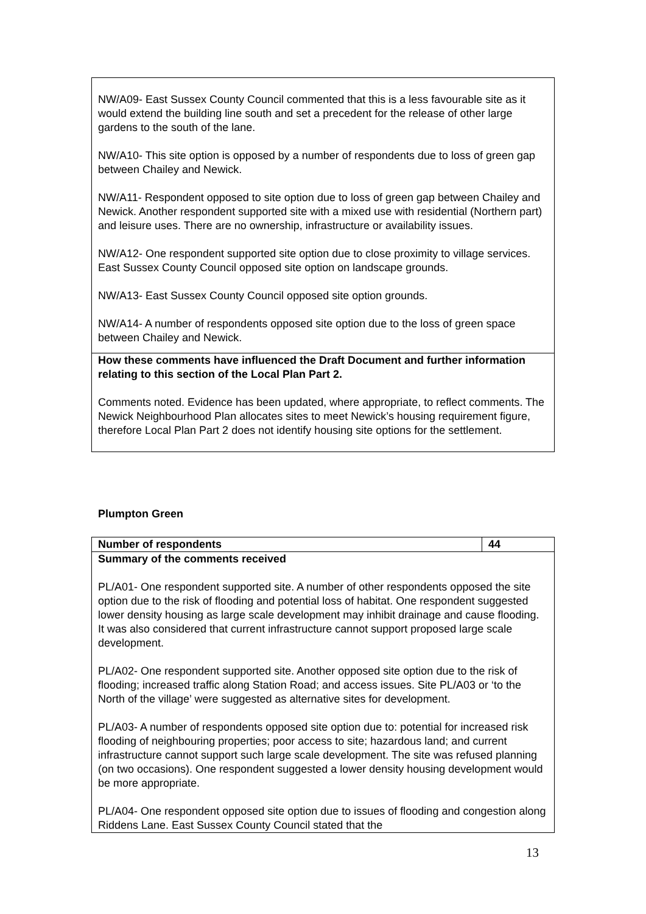| NW/A09- East Sussex County Council commented that this is a less favourable site as it would extend the building line south and set a precedent for the release of other large gardens to the south of the lane. NW/A10- This site option is opposed by a number of respondents due to loss of green gap between Chailey and Newick. NW/A11- Respondent opposed to site option due to loss of green gap between Chailey and Newick. Another respondent supported site with a mixed use with residential (Northern part) and leisure uses. There are no ownership, infrastructure or availability issues. NW/A12- One respondent supported site option due to close proximity to village services. East Sussex County Council opposed site option on landscape grounds. NW/A13- East Sussex County Council opposed site option grounds. NW/A14- A number of respondents opposed site option due to the loss of green space between Chailey and Newick. |
| How these comments have influenced the Draft Document and further information relating to this section of the Local Plan Part 2. Comments noted. Evidence has been updated, where appropriate, to reflect comments. The Newick Neighbourhood Plan allocates sites to meet Newick’s housing requirement figure, therefore Local Plan Part 2 does not identify housing site options for the settlement. |
Plumpton Green
| Number of respondents | 44 |
| Summary of the comments received PL/A01- One respondent supported site. A number of other respondents opposed the site option due to the risk of flooding and potential loss of habitat. One respondent suggested lower density housing as large scale development may inhibit drainage and cause flooding. It was also considered that current infrastructure cannot support proposed large scale development. PL/A02- One respondent supported site. Another opposed site option due to the risk of flooding; increased traffic along Station Road; and access issues. Site PL/A03 or ‘to the North of the village’ were suggested as alternative sites for development. PL/A03- A number of respondents opposed site option due to: potential for increased risk flooding of neighbouring properties; poor access to site; hazardous land; and current infrastructure cannot support such large scale development. The site was refused planning (on two occasions). One respondent suggested a lower density housing development would be more appropriate. PL/A04- One respondent opposed site option due to issues of flooding and congestion along Riddens Lane. East Sussex County Council stated that the | |
13